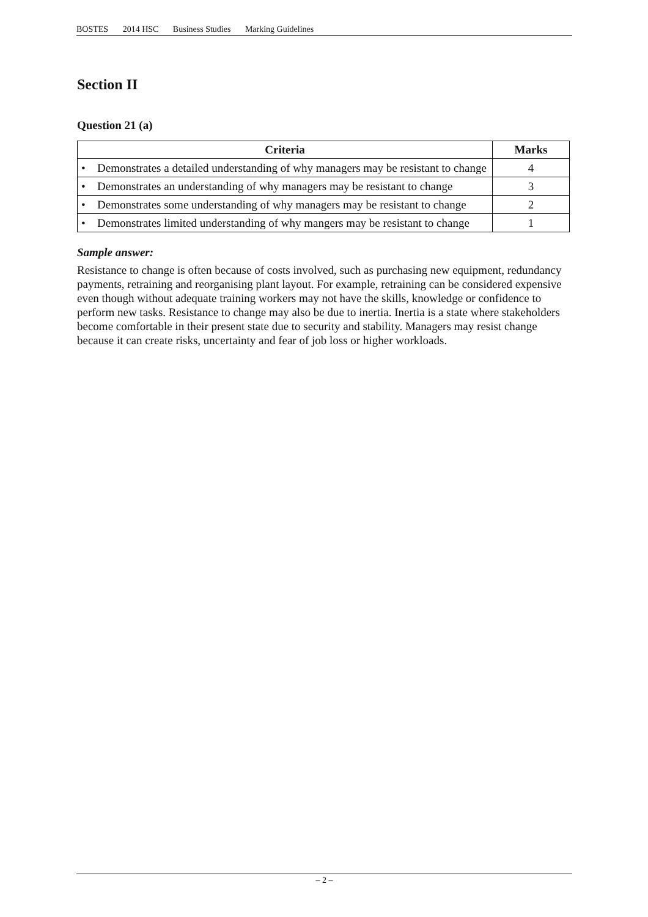BOSTES 2014 HSC Business Studies Marking Guidelines
Section II
Question 21 (a)
| Criteria | Marks |
| --- | --- |
| • Demonstrates a detailed understanding of why managers may be resistant to change | 4 |
| • Demonstrates an understanding of why managers may be resistant to change | 3 |
| • Demonstrates some understanding of why managers may be resistant to change | 2 |
| • Demonstrates limited understanding of why mangers may be resistant to change | 1 |
Sample answer:
Resistance to change is often because of costs involved, such as purchasing new equipment, redundancy payments, retraining and reorganising plant layout. For example, retraining can be considered expensive even though without adequate training workers may not have the skills, knowledge or confidence to perform new tasks. Resistance to change may also be due to inertia. Inertia is a state where stakeholders become comfortable in their present state due to security and stability. Managers may resist change because it can create risks, uncertainty and fear of job loss or higher workloads.
– 2 –